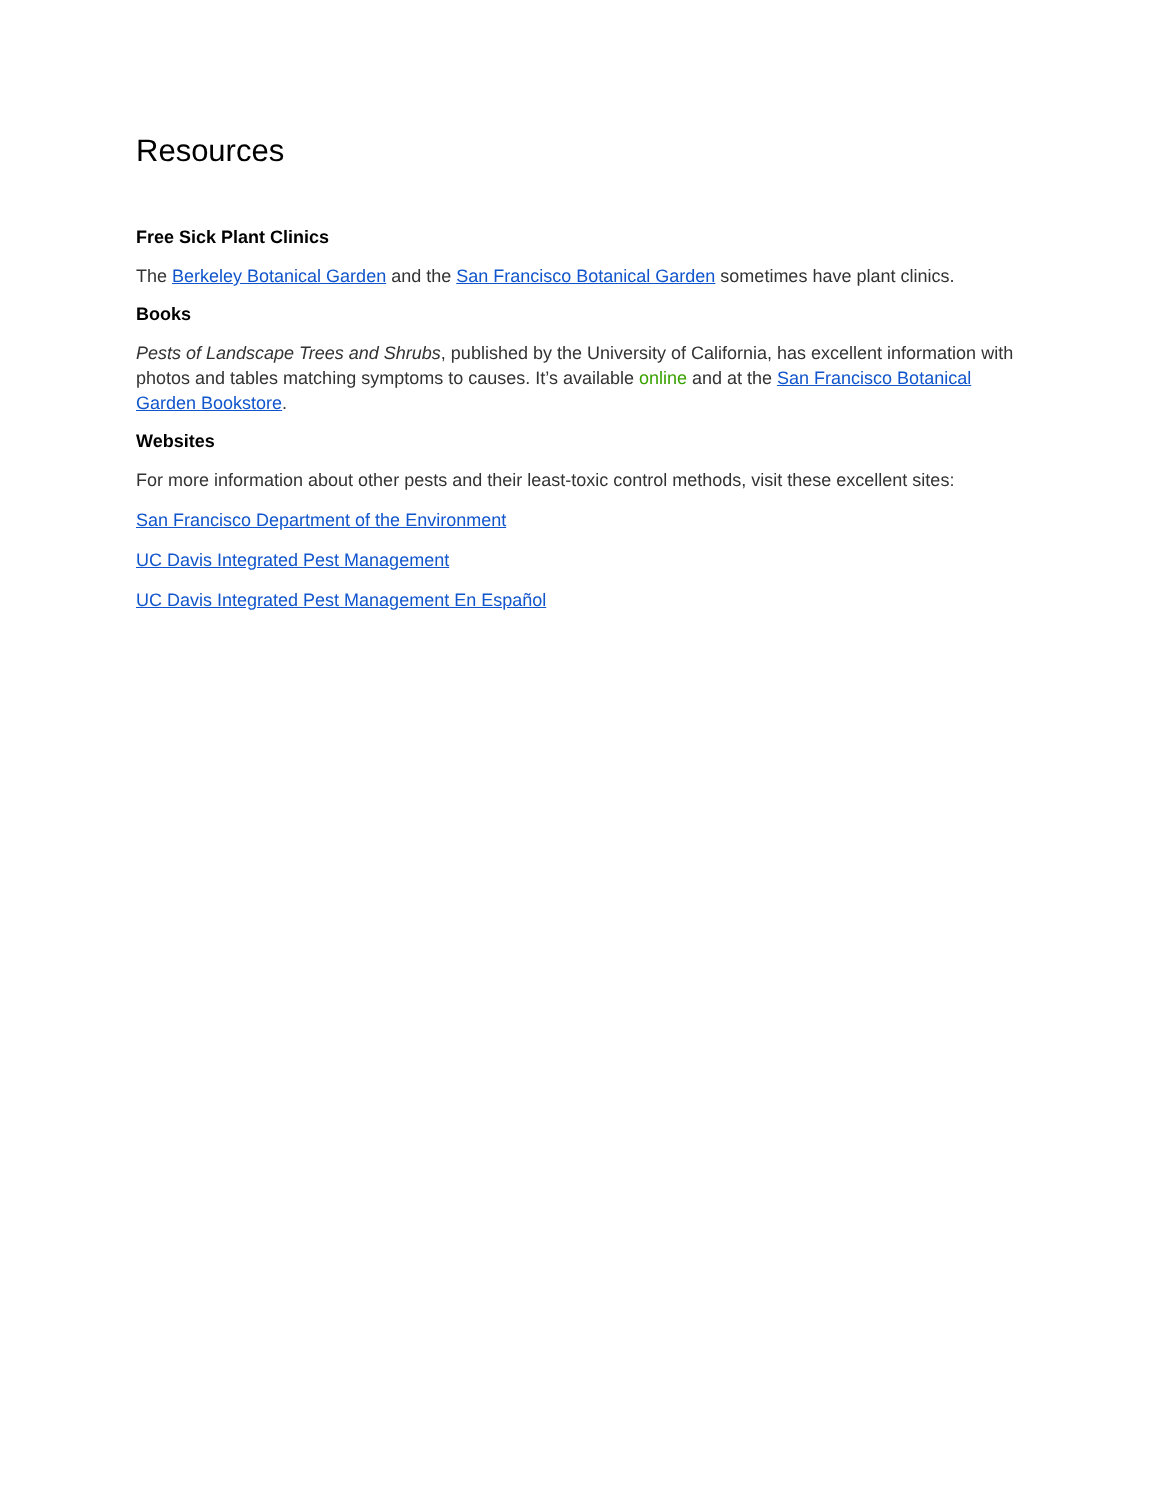Resources
Free Sick Plant Clinics
The Berkeley Botanical Garden and the San Francisco Botanical Garden sometimes have plant clinics.
Books
Pests of Landscape Trees and Shrubs, published by the University of California, has excellent information with photos and tables matching symptoms to causes. It’s available online and at the San Francisco Botanical Garden Bookstore.
Websites
For more information about other pests and their least-toxic control methods, visit these excellent sites:
San Francisco Department of the Environment
UC Davis Integrated Pest Management
UC Davis Integrated Pest Management En Español